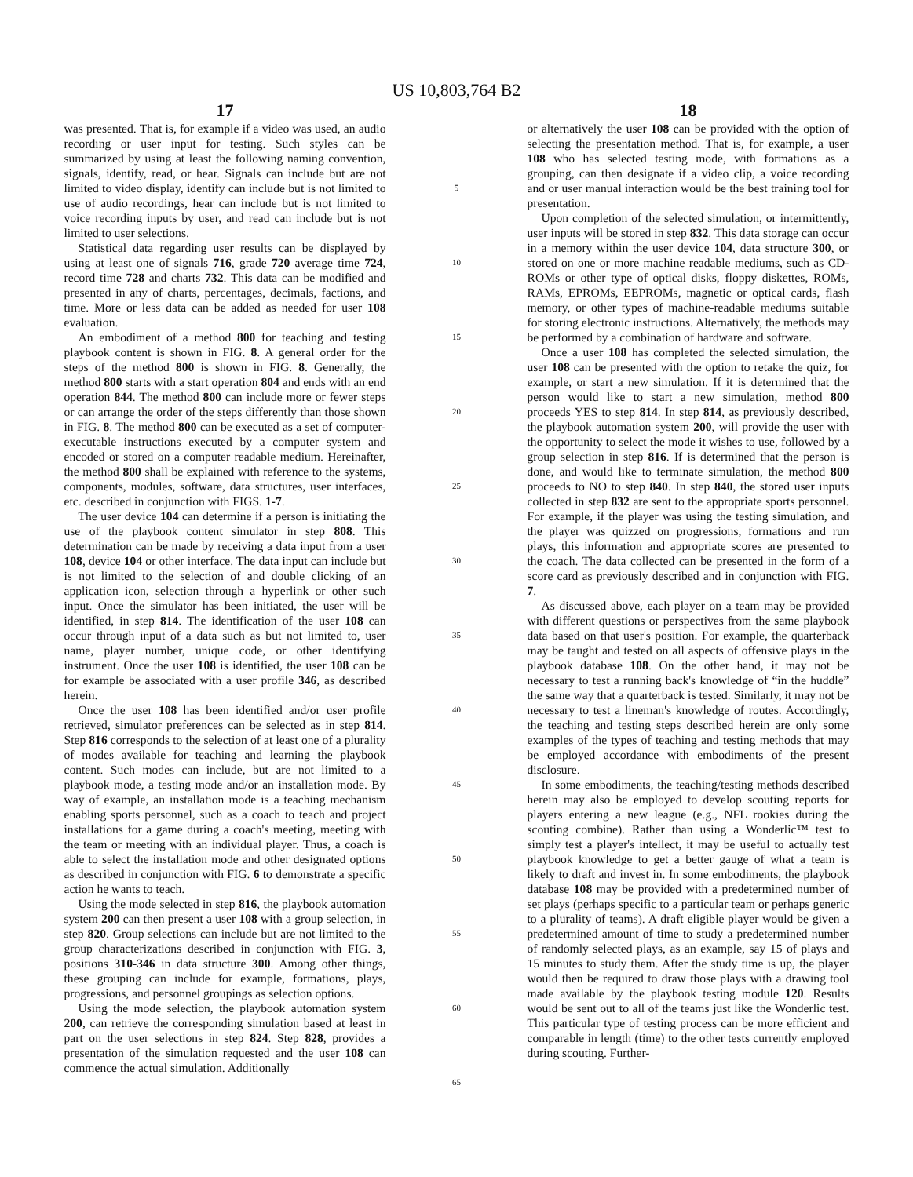US 10,803,764 B2
17 18
was presented. That is, for example if a video was used, an audio recording or user input for testing. Such styles can be summarized by using at least the following naming convention, signals, identify, read, or hear. Signals can include but are not limited to video display, identify can include but is not limited to use of audio recordings, hear can include but is not limited to voice recording inputs by user, and read can include but is not limited to user selections.
Statistical data regarding user results can be displayed by using at least one of signals 716, grade 720 average time 724, record time 728 and charts 732. This data can be modified and presented in any of charts, percentages, decimals, factions, and time. More or less data can be added as needed for user 108 evaluation.
An embodiment of a method 800 for teaching and testing playbook content is shown in FIG. 8. A general order for the steps of the method 800 is shown in FIG. 8. Generally, the method 800 starts with a start operation 804 and ends with an end operation 844. The method 800 can include more or fewer steps or can arrange the order of the steps differently than those shown in FIG. 8. The method 800 can be executed as a set of computer-executable instructions executed by a computer system and encoded or stored on a computer readable medium. Hereinafter, the method 800 shall be explained with reference to the systems, components, modules, software, data structures, user interfaces, etc. described in conjunction with FIGS. 1-7.
The user device 104 can determine if a person is initiating the use of the playbook content simulator in step 808. This determination can be made by receiving a data input from a user 108, device 104 or other interface. The data input can include but is not limited to the selection of and double clicking of an application icon, selection through a hyperlink or other such input. Once the simulator has been initiated, the user will be identified, in step 814. The identification of the user 108 can occur through input of a data such as but not limited to, user name, player number, unique code, or other identifying instrument. Once the user 108 is identified, the user 108 can be for example be associated with a user profile 346, as described herein.
Once the user 108 has been identified and/or user profile retrieved, simulator preferences can be selected as in step 814. Step 816 corresponds to the selection of at least one of a plurality of modes available for teaching and learning the playbook content. Such modes can include, but are not limited to a playbook mode, a testing mode and/or an installation mode. By way of example, an installation mode is a teaching mechanism enabling sports personnel, such as a coach to teach and project installations for a game during a coach's meeting, meeting with the team or meeting with an individual player. Thus, a coach is able to select the installation mode and other designated options as described in conjunction with FIG. 6 to demonstrate a specific action he wants to teach.
Using the mode selected in step 816, the playbook automation system 200 can then present a user 108 with a group selection, in step 820. Group selections can include but are not limited to the group characterizations described in conjunction with FIG. 3, positions 310-346 in data structure 300. Among other things, these grouping can include for example, formations, plays, progressions, and personnel groupings as selection options.
Using the mode selection, the playbook automation system 200, can retrieve the corresponding simulation based at least in part on the user selections in step 824. Step 828, provides a presentation of the simulation requested and the user 108 can commence the actual simulation. Additionally
5
10
15
20
25
30
35
40
45
50
55
60
65
or alternatively the user 108 can be provided with the option of selecting the presentation method. That is, for example, a user 108 who has selected testing mode, with formations as a grouping, can then designate if a video clip, a voice recording and or user manual interaction would be the best training tool for presentation.
Upon completion of the selected simulation, or intermittently, user inputs will be stored in step 832. This data storage can occur in a memory within the user device 104, data structure 300, or stored on one or more machine readable mediums, such as CD-ROMs or other type of optical disks, floppy diskettes, ROMs, RAMs, EPROMs, EEPROMs, magnetic or optical cards, flash memory, or other types of machine-readable mediums suitable for storing electronic instructions. Alternatively, the methods may be performed by a combination of hardware and software.
Once a user 108 has completed the selected simulation, the user 108 can be presented with the option to retake the quiz, for example, or start a new simulation. If it is determined that the person would like to start a new simulation, method 800 proceeds YES to step 814. In step 814, as previously described, the playbook automation system 200, will provide the user with the opportunity to select the mode it wishes to use, followed by a group selection in step 816. If is determined that the person is done, and would like to terminate simulation, the method 800 proceeds to NO to step 840. In step 840, the stored user inputs collected in step 832 are sent to the appropriate sports personnel. For example, if the player was using the testing simulation, and the player was quizzed on progressions, formations and run plays, this information and appropriate scores are presented to the coach. The data collected can be presented in the form of a score card as previously described and in conjunction with FIG. 7.
As discussed above, each player on a team may be provided with different questions or perspectives from the same playbook data based on that user's position. For example, the quarterback may be taught and tested on all aspects of offensive plays in the playbook database 108. On the other hand, it may not be necessary to test a running back's knowledge of “in the huddle” the same way that a quarterback is tested. Similarly, it may not be necessary to test a lineman's knowledge of routes. Accordingly, the teaching and testing steps described herein are only some examples of the types of teaching and testing methods that may be employed accordance with embodiments of the present disclosure.
In some embodiments, the teaching/testing methods described herein may also be employed to develop scouting reports for players entering a new league (e.g., NFL rookies during the scouting combine). Rather than using a Wonderlic™ test to simply test a player's intellect, it may be useful to actually test playbook knowledge to get a better gauge of what a team is likely to draft and invest in. In some embodiments, the playbook database 108 may be provided with a predetermined number of set plays (perhaps specific to a particular team or perhaps generic to a plurality of teams). A draft eligible player would be given a predetermined amount of time to study a predetermined number of randomly selected plays, as an example, say 15 of plays and 15 minutes to study them. After the study time is up, the player would then be required to draw those plays with a drawing tool made available by the playbook testing module 120. Results would be sent out to all of the teams just like the Wonderlic test. This particular type of testing process can be more efficient and comparable in length (time) to the other tests currently employed during scouting. Further-